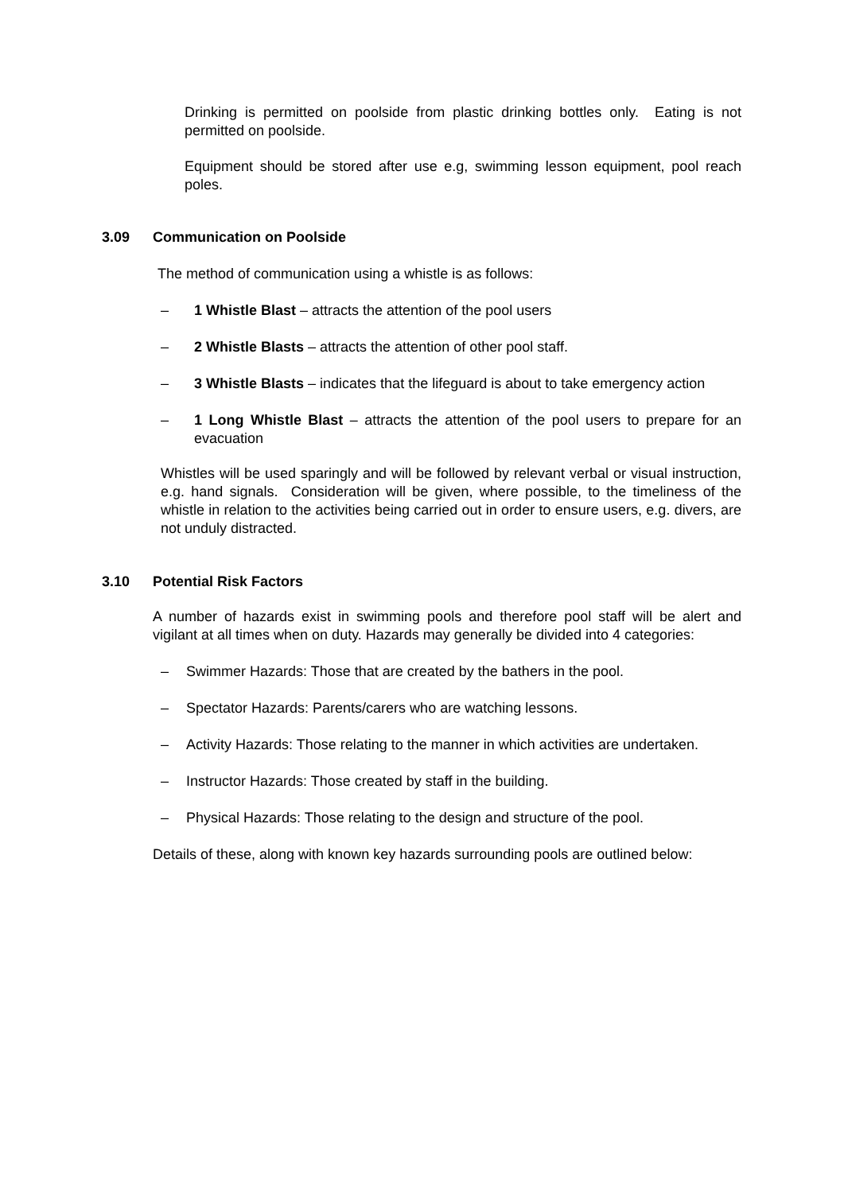Drinking is permitted on poolside from plastic drinking bottles only. Eating is not permitted on poolside.
Equipment should be stored after use e.g, swimming lesson equipment, pool reach poles.
3.09 Communication on Poolside
The method of communication using a whistle is as follows:
– 1 Whistle Blast – attracts the attention of the pool users
– 2 Whistle Blasts – attracts the attention of other pool staff.
– 3 Whistle Blasts – indicates that the lifeguard is about to take emergency action
– 1 Long Whistle Blast – attracts the attention of the pool users to prepare for an evacuation
Whistles will be used sparingly and will be followed by relevant verbal or visual instruction, e.g. hand signals. Consideration will be given, where possible, to the timeliness of the whistle in relation to the activities being carried out in order to ensure users, e.g. divers, are not unduly distracted.
3.10 Potential Risk Factors
A number of hazards exist in swimming pools and therefore pool staff will be alert and vigilant at all times when on duty. Hazards may generally be divided into 4 categories:
– Swimmer Hazards: Those that are created by the bathers in the pool.
– Spectator Hazards: Parents/carers who are watching lessons.
– Activity Hazards: Those relating to the manner in which activities are undertaken.
– Instructor Hazards: Those created by staff in the building.
– Physical Hazards: Those relating to the design and structure of the pool.
Details of these, along with known key hazards surrounding pools are outlined below: